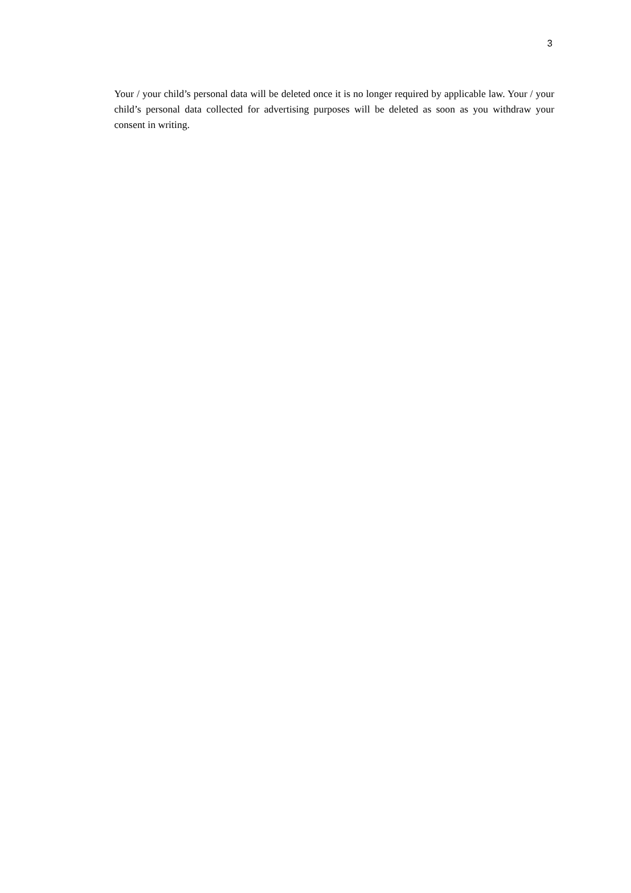3
Your / your child’s personal data will be deleted once it is no longer required by applicable law. Your / your child’s personal data collected for advertising purposes will be deleted as soon as you withdraw your consent in writing.